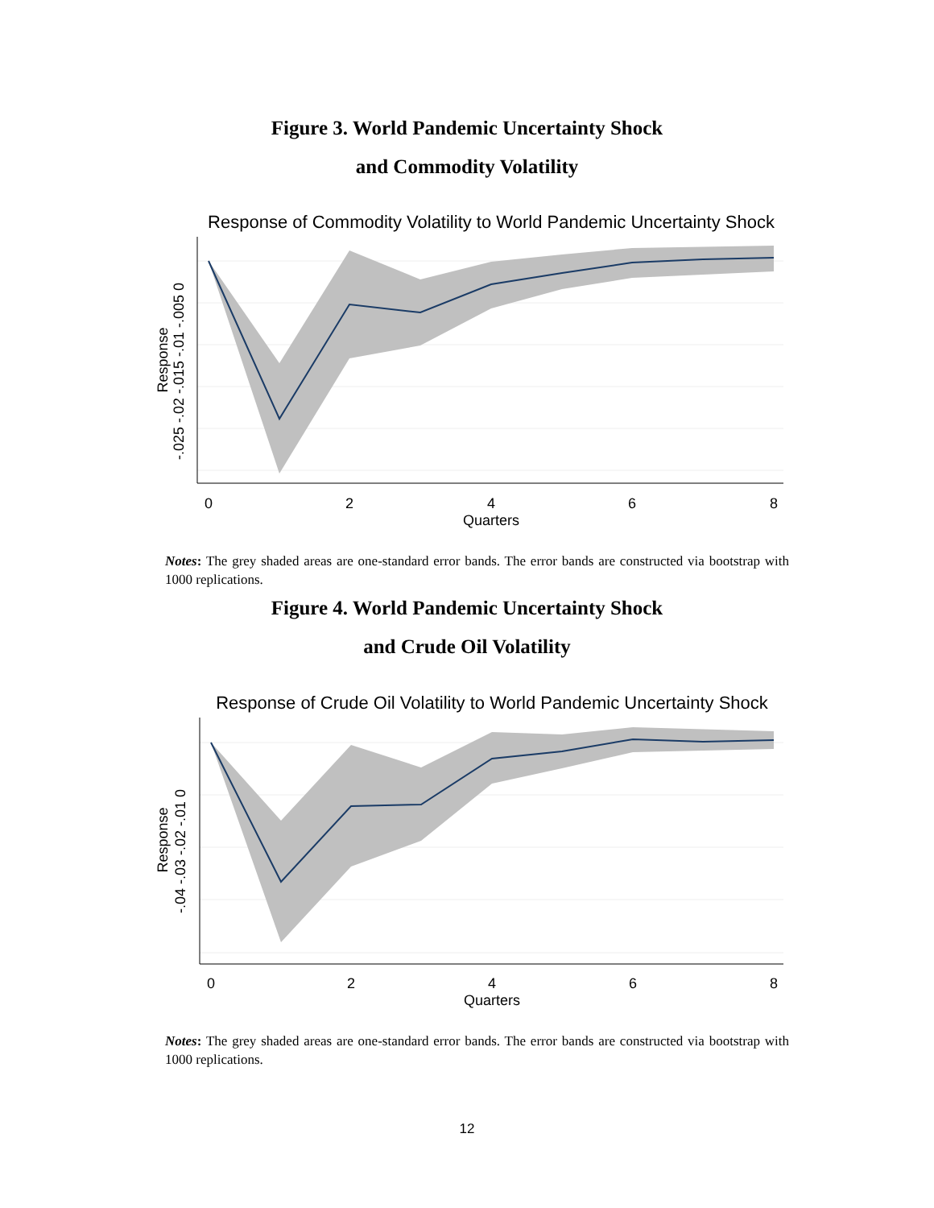Figure 3. World Pandemic Uncertainty Shock
and Commodity Volatility
Response of Commodity Volatility to World Pandemic Uncertainty Shock
0
2
4
6
8
Quarters
Response
-.025 -.02 -.015 -.01 -.005 0
Notes: The grey shaded areas are one-standard error bands. The error bands are constructed via bootstrap with 1000 replications.
Figure 4. World Pandemic Uncertainty Shock
and Crude Oil Volatility
Response of Crude Oil Volatility to World Pandemic Uncertainty Shock
0
2
4
6
8
Quarters
Response
-.04 -.03 -.02 -.01 0
Notes: The grey shaded areas are one-standard error bands. The error bands are constructed via bootstrap with 1000 replications.
12